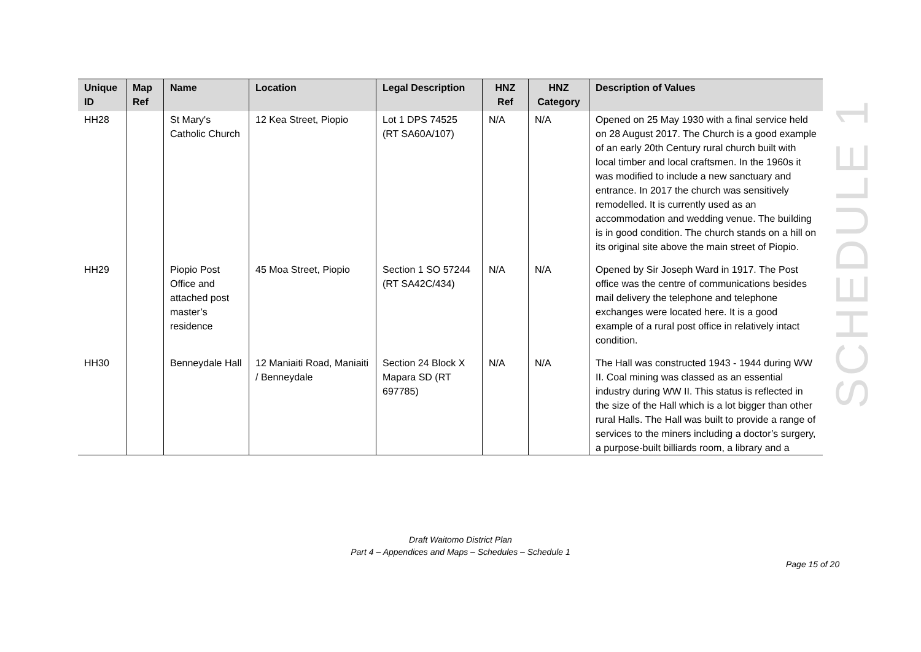| Unique ID | Map Ref | Name | Location | Legal Description | HNZ Ref | HNZ Category | Description of Values |
| --- | --- | --- | --- | --- | --- | --- | --- |
| HH28 | | St Mary's Catholic Church | 12 Kea Street, Piopio | Lot 1 DPS 74525 (RT SA60A/107) | N/A | N/A | Opened on 25 May 1930 with a final service held on 28 August 2017. The Church is a good example of an early 20th Century rural church built with local timber and local craftsmen. In the 1960s it was modified to include a new sanctuary and entrance. In 2017 the church was sensitively remodelled. It is currently used as an accommodation and wedding venue. The building is in good condition. The church stands on a hill on its original site above the main street of Piopio. |
| HH29 | | Piopio Post Office and attached post master’s residence | 45 Moa Street, Piopio | Section 1 SO 57244 (RT SA42C/434) | N/A | N/A | Opened by Sir Joseph Ward in 1917. The Post office was the centre of communications besides mail delivery the telephone and telephone exchanges were located here. It is a good example of a rural post office in relatively intact condition. |
| HH30 | | Benneydale Hall | 12 Maniaiti Road, Maniaiti / Benneydale | Section 24 Block X Mapara SD (RT 697785) | N/A | N/A | The Hall was constructed 1943 - 1944 during WW II. Coal mining was classed as an essential industry during WW II. This status is reflected in the size of the Hall which is a lot bigger than other rural Halls. The Hall was built to provide a range of services to the miners including a doctor’s surgery, a purpose-built billiards room, a library and a |
SCHEDULE 1
Draft Waitomo District Plan
Part 4 – Appendices and Maps – Schedules – Schedule 1
Page 15 of 20